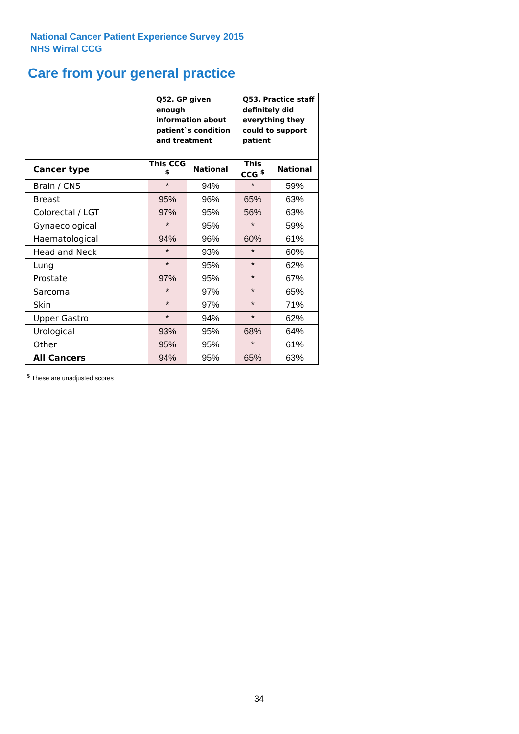National Cancer Patient Experience Survey 2015
NHS Wirral CCG
Care from your general practice
| | Q52. GP given enough information about patient`s condition and treatment | | Q53. Practice staff definitely did everything they could to support patient | |
| --- | --- | --- | --- | --- |
| Cancer type | This CCG <sup>$</sup> | National | This CCG <sup>$</sup> | National |
| Brain / CNS | * | 94% | * | 59% |
| Breast | 95% | 96% | 65% | 63% |
| Colorectal / LGT | 97% | 95% | 56% | 63% |
| Gynaecological | * | 95% | * | 59% |
| Haematological | 94% | 96% | 60% | 61% |
| Head and Neck | * | 93% | * | 60% |
| Lung | * | 95% | * | 62% |
| Prostate | 97% | 95% | * | 67% |
| Sarcoma | * | 97% | * | 65% |
| Skin | * | 97% | * | 71% |
| Upper Gastro | * | 94% | * | 62% |
| Urological | 93% | 95% | 68% | 64% |
| Other | 95% | 95% | * | 61% |
| All Cancers | 94% | 95% | 65% | 63% |
<sup>$</sup> These are unadjusted scores
34